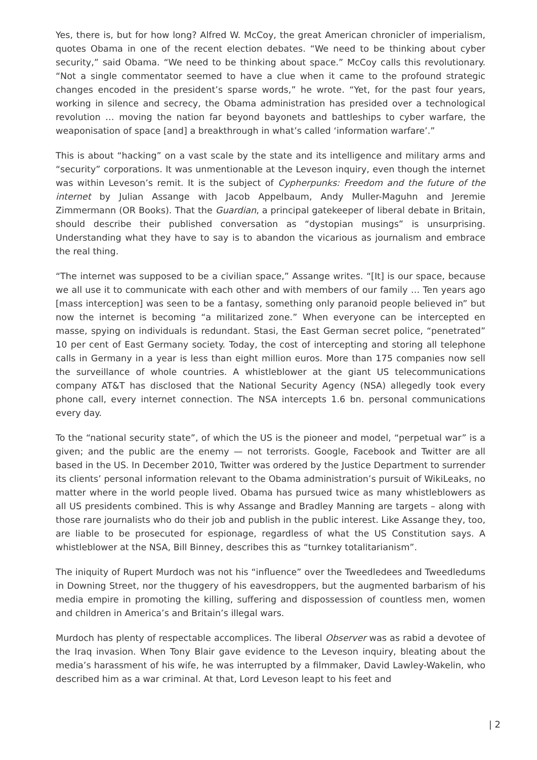Yes, there is, but for how long? Alfred W. McCoy, the great American chronicler of imperialism, quotes Obama in one of the recent election debates. “We need to be thinking about cyber security,” said Obama. “We need to be thinking about space.” McCoy calls this revolutionary. “Not a single commentator seemed to have a clue when it came to the profound strategic changes encoded in the president’s sparse words,” he wrote. “Yet, for the past four years, working in silence and secrecy, the Obama administration has presided over a technological revolution … moving the nation far beyond bayonets and battleships to cyber warfare, the weaponisation of space [and] a breakthrough in what’s called ‘information warfare’.”
This is about “hacking” on a vast scale by the state and its intelligence and military arms and “security” corporations. It was unmentionable at the Leveson inquiry, even though the internet was within Leveson’s remit. It is the subject of Cypherpunks: Freedom and the future of the internet by Julian Assange with Jacob Appelbaum, Andy Muller-Maguhn and Jeremie Zimmermann (OR Books). That the Guardian, a principal gatekeeper of liberal debate in Britain, should describe their published conversation as “dystopian musings” is unsurprising. Understanding what they have to say is to abandon the vicarious as journalism and embrace the real thing.
“The internet was supposed to be a civilian space,” Assange writes. “[It] is our space, because we all use it to communicate with each other and with members of our family … Ten years ago [mass interception] was seen to be a fantasy, something only paranoid people believed in” but now the internet is becoming “a militarized zone.” When everyone can be intercepted en masse, spying on individuals is redundant. Stasi, the East German secret police, “penetrated” 10 per cent of East Germany society. Today, the cost of intercepting and storing all telephone calls in Germany in a year is less than eight million euros. More than 175 companies now sell the surveillance of whole countries. A whistleblower at the giant US telecommunications company AT&T has disclosed that the National Security Agency (NSA) allegedly took every phone call, every internet connection. The NSA intercepts 1.6 bn. personal communications every day.
To the “national security state”, of which the US is the pioneer and model, “perpetual war” is a given; and the public are the enemy — not terrorists. Google, Facebook and Twitter are all based in the US. In December 2010, Twitter was ordered by the Justice Department to surrender its clients’ personal information relevant to the Obama administration’s pursuit of WikiLeaks, no matter where in the world people lived. Obama has pursued twice as many whistleblowers as all US presidents combined. This is why Assange and Bradley Manning are targets – along with those rare journalists who do their job and publish in the public interest. Like Assange they, too, are liable to be prosecuted for espionage, regardless of what the US Constitution says. A whistleblower at the NSA, Bill Binney, describes this as “turnkey totalitarianism”.
The iniquity of Rupert Murdoch was not his “influence” over the Tweedledees and Tweedledums in Downing Street, nor the thuggery of his eavesdroppers, but the augmented barbarism of his media empire in promoting the killing, suffering and dispossession of countless men, women and children in America’s and Britain’s illegal wars.
Murdoch has plenty of respectable accomplices. The liberal Observer was as rabid a devotee of the Iraq invasion. When Tony Blair gave evidence to the Leveson inquiry, bleating about the media’s harassment of his wife, he was interrupted by a filmmaker, David Lawley-Wakelin, who described him as a war criminal. At that, Lord Leveson leapt to his feet and
| 2